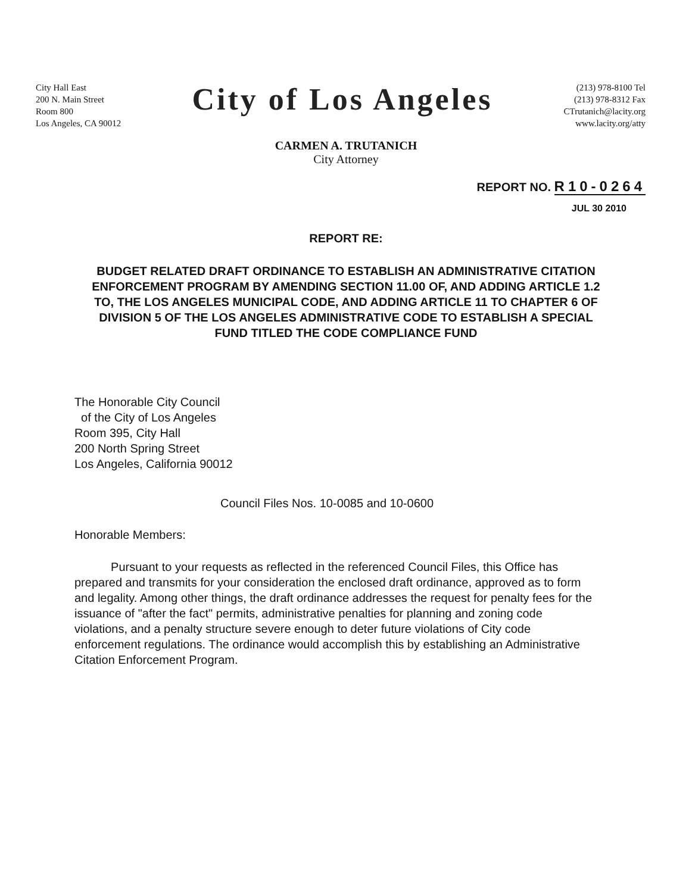City Hall East
200 N. Main Street
Room 800
Los Angeles, CA 90012
City of Los Angeles
(213) 978-8100 Tel
(213) 978-8312 Fax
CTrutanich@lacity.org
www.lacity.org/atty
CARMEN A. TRUTANICH
City Attorney
REPORT NO. R10-0264
JUL 30 2010
REPORT RE:
BUDGET RELATED DRAFT ORDINANCE TO ESTABLISH AN ADMINISTRATIVE CITATION ENFORCEMENT PROGRAM BY AMENDING SECTION 11.00 OF, AND ADDING ARTICLE 1.2 TO, THE LOS ANGELES MUNICIPAL CODE, AND ADDING ARTICLE 11 TO CHAPTER 6 OF DIVISION 5 OF THE LOS ANGELES ADMINISTRATIVE CODE TO ESTABLISH A SPECIAL FUND TITLED THE CODE COMPLIANCE FUND
The Honorable City Council
of the City of Los Angeles
Room 395, City Hall
200 North Spring Street
Los Angeles, California 90012
Council Files Nos. 10-0085 and 10-0600
Honorable Members:
Pursuant to your requests as reflected in the referenced Council Files, this Office has prepared and transmits for your consideration the enclosed draft ordinance, approved as to form and legality. Among other things, the draft ordinance addresses the request for penalty fees for the issuance of "after the fact" permits, administrative penalties for planning and zoning code violations, and a penalty structure severe enough to deter future violations of City code enforcement regulations. The ordinance would accomplish this by establishing an Administrative Citation Enforcement Program.